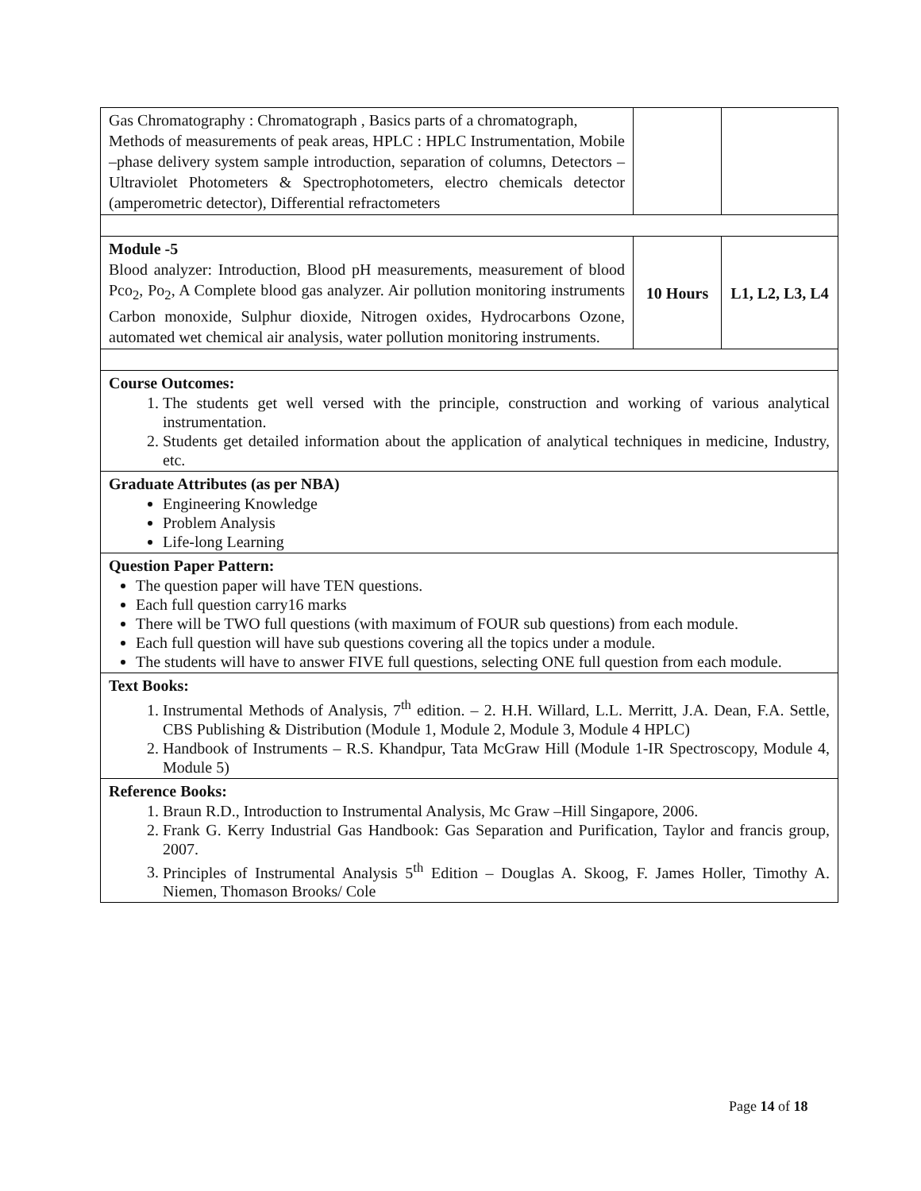| Gas Chromatography : Chromatograph , Basics parts of a chromatograph, Methods of measurements of peak areas, HPLC : HPLC Instrumentation, Mobile –phase delivery system sample introduction, separation of columns, Detectors – Ultraviolet Photometers & Spectrophotometers, electro chemicals detector (amperometric detector), Differential refractometers | | |
| Module -5 Blood analyzer: Introduction, Blood pH measurements, measurement of blood Pco<sub>2</sub>, Po<sub>2</sub>, A Complete blood gas analyzer. Air pollution monitoring instruments Carbon monoxide, Sulphur dioxide, Nitrogen oxides, Hydrocarbons Ozone, automated wet chemical air analysis, water pollution monitoring instruments. | 10 Hours | L1, L2, L3, L4 |
| Course Outcomes: 1. The students get well versed with the principle, construction and working of various analytical instrumentation. 2. Students get detailed information about the application of analytical techniques in medicine, Industry, etc. | | |
| Graduate Attributes (as per NBA) Engineering Knowledge Problem Analysis Life-long Learning | | |
| Question Paper Pattern: The question paper will have TEN questions. Each full question carry16 marks There will be TWO full questions (with maximum of FOUR sub questions) from each module. Each full question will have sub questions covering all the topics under a module. The students will have to answer FIVE full questions, selecting ONE full question from each module. | | |
| Text Books: 1. Instrumental Methods of Analysis, 7<sup>th</sup> edition. – 2. H.H. Willard, L.L. Merritt, J.A. Dean, F.A. Settle, CBS Publishing & Distribution (Module 1, Module 2, Module 3, Module 4 HPLC) 2. Handbook of Instruments – R.S. Khandpur, Tata McGraw Hill (Module 1-IR Spectroscopy, Module 4, Module 5) | | |
| Reference Books: 1. Braun R.D., Introduction to Instrumental Analysis, Mc Graw –Hill Singapore, 2006. 2. Frank G. Kerry Industrial Gas Handbook: Gas Separation and Purification, Taylor and francis group, 2007. 3. Principles of Instrumental Analysis 5<sup>th</sup> Edition – Douglas A. Skoog, F. James Holler, Timothy A. Niemen, Thomason Brooks/ Cole | | |
Page 14 of 18